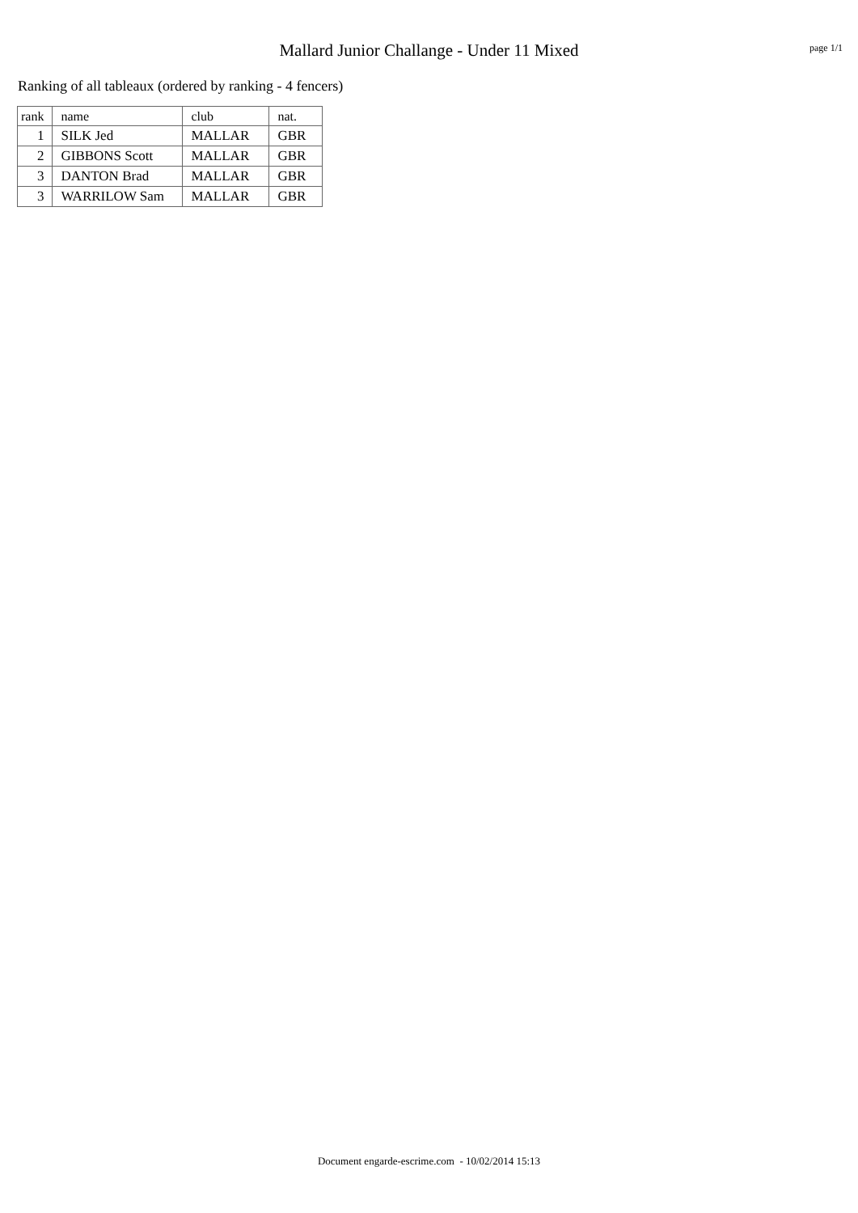Mallard Junior Challange - Under 11 Mixed
page 1/1
Ranking of all tableaux (ordered by ranking - 4 fencers)
| rank | name | club | nat. |
| --- | --- | --- | --- |
| 1 | SILK Jed | MALLAR | GBR |
| 2 | GIBBONS Scott | MALLAR | GBR |
| 3 | DANTON Brad | MALLAR | GBR |
| 3 | WARRILOW Sam | MALLAR | GBR |
Document engarde-escrime.com - 10/02/2014 15:13